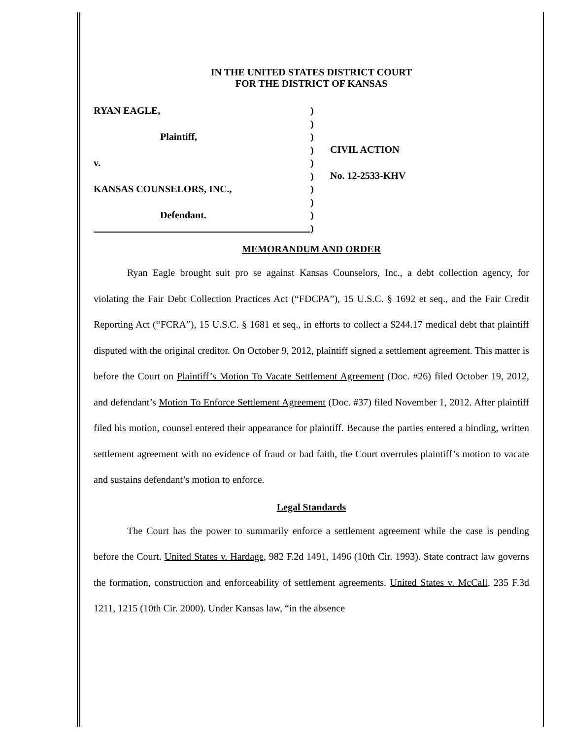IN THE UNITED STATES DISTRICT COURT
FOR THE DISTRICT OF KANSAS
RYAN EAGLE,
Plaintiff,
v.
KANSAS COUNSELORS, INC.,
Defendant.
)
)
)
)
)
)
)
)
)
)
CIVIL ACTION
No. 12-2533-KHV
MEMORANDUM AND ORDER
Ryan Eagle brought suit pro se against Kansas Counselors, Inc., a debt collection agency, for violating the Fair Debt Collection Practices Act (“FDCPA”), 15 U.S.C. § 1692 et seq., and the Fair Credit Reporting Act (“FCRA”), 15 U.S.C. § 1681 et seq., in efforts to collect a $244.17 medical debt that plaintiff disputed with the original creditor. On October 9, 2012, plaintiff signed a settlement agreement. This matter is before the Court on Plaintiff’s Motion To Vacate Settlement Agreement (Doc. #26) filed October 19, 2012, and defendant’s Motion To Enforce Settlement Agreement (Doc. #37) filed November 1, 2012. After plaintiff filed his motion, counsel entered their appearance for plaintiff. Because the parties entered a binding, written settlement agreement with no evidence of fraud or bad faith, the Court overrules plaintiff’s motion to vacate and sustains defendant’s motion to enforce.
Legal Standards
The Court has the power to summarily enforce a settlement agreement while the case is pending before the Court. United States v. Hardage, 982 F.2d 1491, 1496 (10th Cir. 1993). State contract law governs the formation, construction and enforceability of settlement agreements. United States v. McCall, 235 F.3d 1211, 1215 (10th Cir. 2000). Under Kansas law, “in the absence